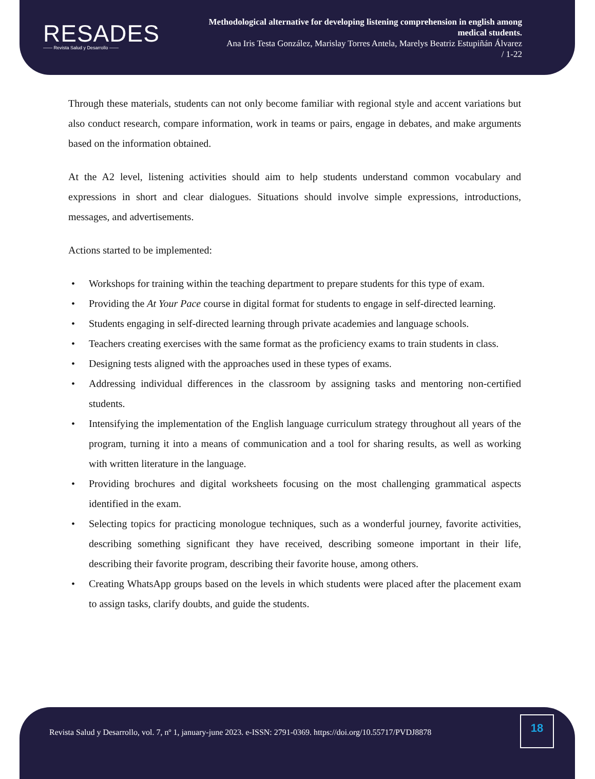RESADES
—— Revista Salud y Desarrollo ——
Methodological alternative for developing listening comprehension in english among medical students.
Ana Iris Testa González, Marislay Torres Antela, Marelys Beatriz Estupiñán Álvarez
/ 1-22
Through these materials, students can not only become familiar with regional style and accent variations but also conduct research, compare information, work in teams or pairs, engage in debates, and make arguments based on the information obtained.
At the A2 level, listening activities should aim to help students understand common vocabulary and expressions in short and clear dialogues. Situations should involve simple expressions, introductions, messages, and advertisements.
Actions started to be implemented:
• Workshops for training within the teaching department to prepare students for this type of exam.
• Providing the At Your Pace course in digital format for students to engage in self-directed learning.
• Students engaging in self-directed learning through private academies and language schools.
• Teachers creating exercises with the same format as the proficiency exams to train students in class.
• Designing tests aligned with the approaches used in these types of exams.
• Addressing individual differences in the classroom by assigning tasks and mentoring non-certified students.
• Intensifying the implementation of the English language curriculum strategy throughout all years of the program, turning it into a means of communication and a tool for sharing results, as well as working with written literature in the language.
• Providing brochures and digital worksheets focusing on the most challenging grammatical aspects identified in the exam.
• Selecting topics for practicing monologue techniques, such as a wonderful journey, favorite activities, describing something significant they have received, describing someone important in their life, describing their favorite program, describing their favorite house, among others.
• Creating WhatsApp groups based on the levels in which students were placed after the placement exam to assign tasks, clarify doubts, and guide the students.
Revista Salud y Desarrollo, vol. 7, nº 1, january-june 2023. e-ISSN: 2791-0369. https://doi.org/10.55717/PVDJ8878
18